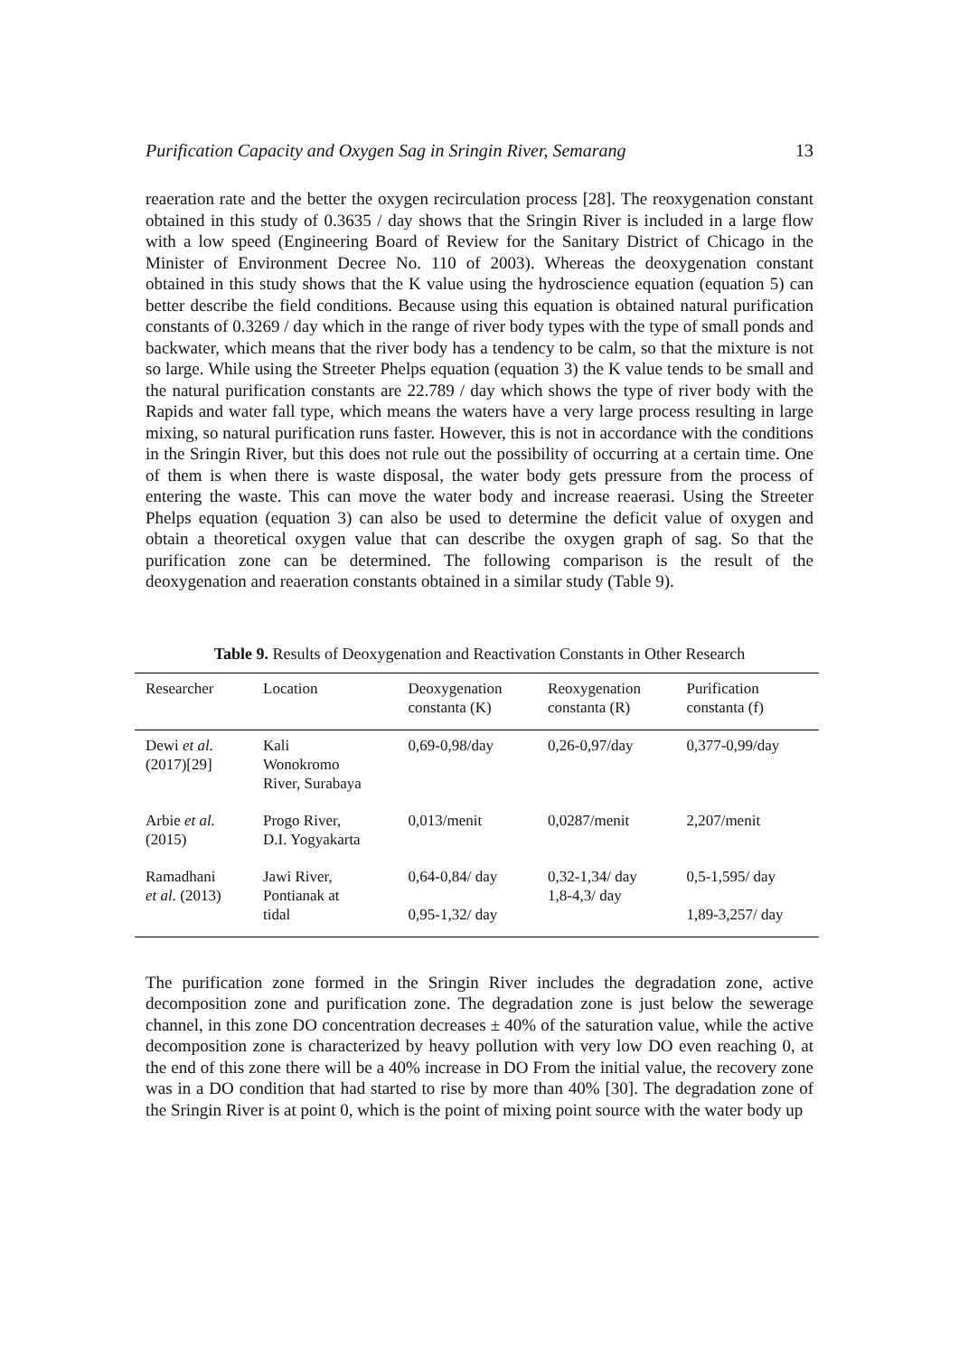Purification Capacity and Oxygen Sag in Sringin River, Semarang 13
reaeration rate and the better the oxygen recirculation process [28]. The reoxygenation constant obtained in this study of 0.3635 / day shows that the Sringin River is included in a large flow with a low speed (Engineering Board of Review for the Sanitary District of Chicago in the Minister of Environment Decree No. 110 of 2003). Whereas the deoxygenation constant obtained in this study shows that the K value using the hydroscience equation (equation 5) can better describe the field conditions. Because using this equation is obtained natural purification constants of 0.3269 / day which in the range of river body types with the type of small ponds and backwater, which means that the river body has a tendency to be calm, so that the mixture is not so large. While using the Streeter Phelps equation (equation 3) the K value tends to be small and the natural purification constants are 22.789 / day which shows the type of river body with the Rapids and water fall type, which means the waters have a very large process resulting in large mixing, so natural purification runs faster. However, this is not in accordance with the conditions in the Sringin River, but this does not rule out the possibility of occurring at a certain time. One of them is when there is waste disposal, the water body gets pressure from the process of entering the waste. This can move the water body and increase reaerasi. Using the Streeter Phelps equation (equation 3) can also be used to determine the deficit value of oxygen and obtain a theoretical oxygen value that can describe the oxygen graph of sag. So that the purification zone can be determined. The following comparison is the result of the deoxygenation and reaeration constants obtained in a similar study (Table 9).
Table 9. Results of Deoxygenation and Reactivation Constants in Other Research
| Researcher | Location | Deoxygenation constanta (K) | Reoxygenation constanta (R) | Purification constanta (f) |
| --- | --- | --- | --- | --- |
| Dewi et al. (2017)[29] | Kali Wonokromo River, Surabaya | 0,69-0,98/day | 0,26-0,97/day | 0,377-0,99/day |
| Arbie et al. (2015) | Progo River, D.I. Yogyakarta | 0,013/menit | 0,0287/menit | 2,207/menit |
| Ramadhani et al. (2013) | Jawi River, Pontianak at tidal | 0,64-0,84/ day 0,95-1,32/ day | 0,32-1,34/ day 1,8-4,3/ day | 0,5-1,595/ day 1,89-3,257/ day |
The purification zone formed in the Sringin River includes the degradation zone, active decomposition zone and purification zone. The degradation zone is just below the sewerage channel, in this zone DO concentration decreases ± 40% of the saturation value, while the active decomposition zone is characterized by heavy pollution with very low DO even reaching 0, at the end of this zone there will be a 40% increase in DO From the initial value, the recovery zone was in a DO condition that had started to rise by more than 40% [30]. The degradation zone of the Sringin River is at point 0, which is the point of mixing point source with the water body up